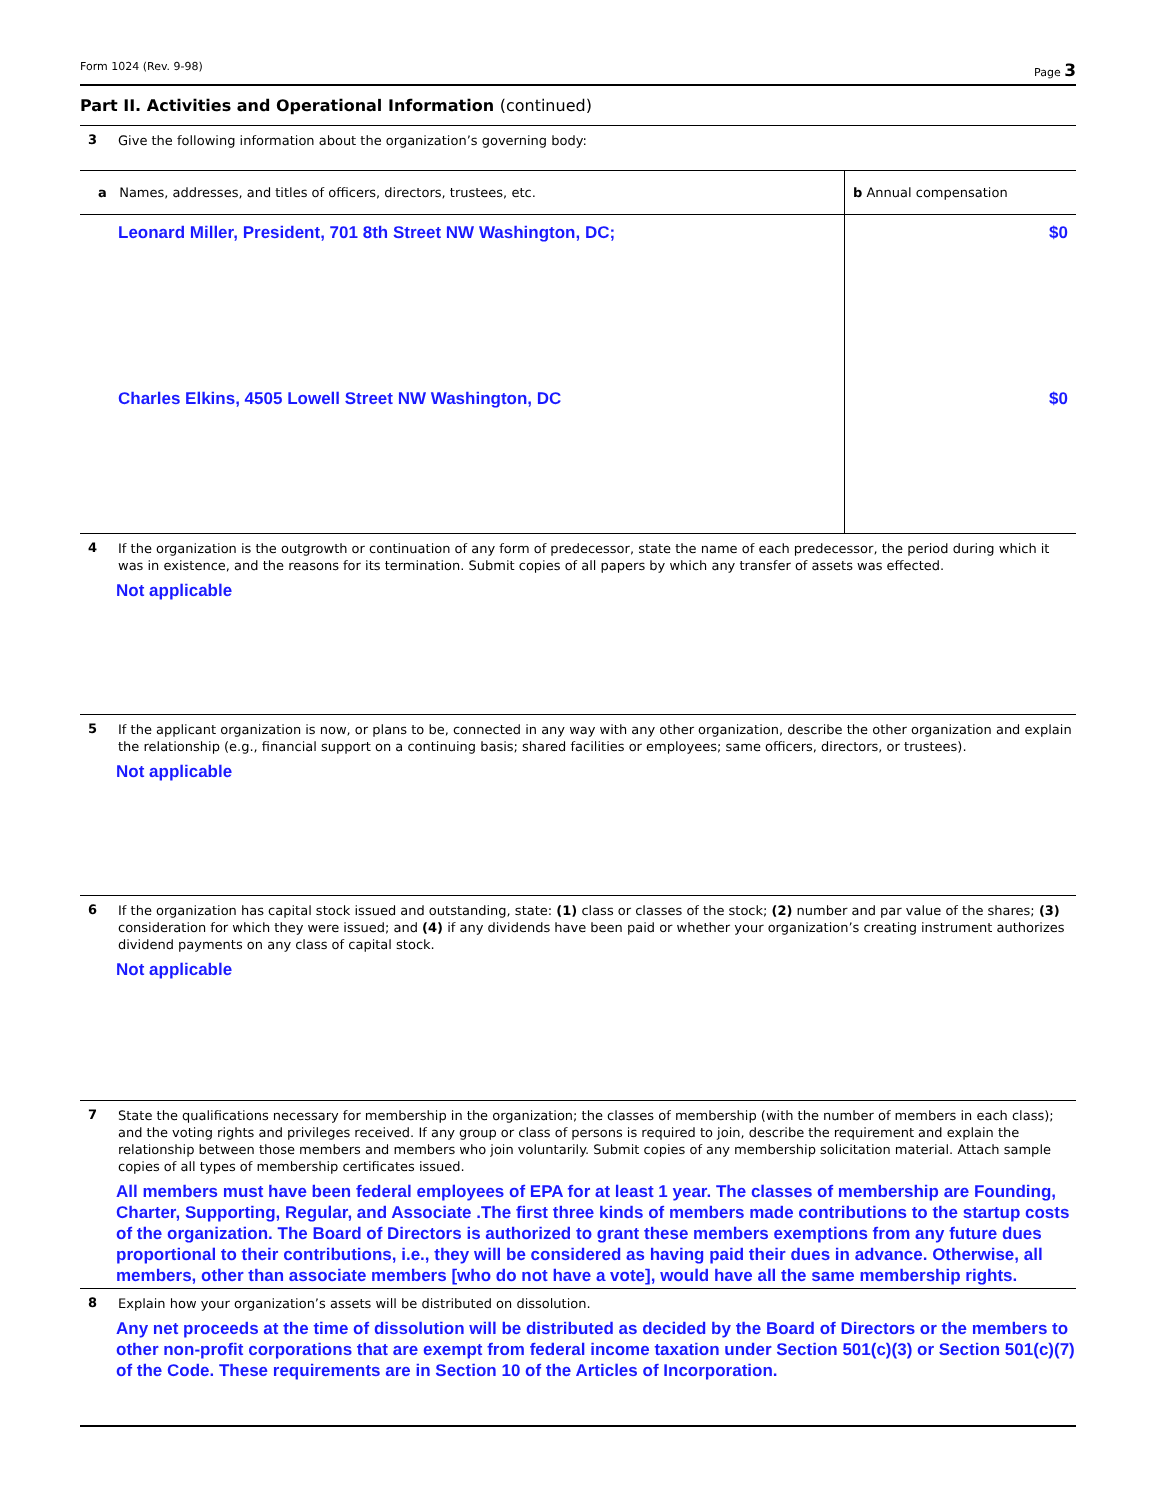Form 1024 (Rev. 9-98) Page 3
Part II. Activities and Operational Information (continued)
3
Give the following information about the organization’s governing body:
| a Names, addresses, and titles of officers, directors, trustees, etc. | b Annual compensation |
| --- | --- |
| Leonard Miller, President, 701 8th Street NW Washington, DC; | $0 |
| Charles Elkins, 4505 Lowell Street NW Washington, DC | $0 |
4
If the organization is the outgrowth or continuation of any form of predecessor, state the name of each predecessor, the period during which it was in existence, and the reasons for its termination. Submit copies of all papers by which any transfer of assets was effected.
Not applicable
5
If the applicant organization is now, or plans to be, connected in any way with any other organization, describe the other organization and explain the relationship (e.g., financial support on a continuing basis; shared facilities or employees; same officers, directors, or trustees).
Not applicable
6
If the organization has capital stock issued and outstanding, state: (1) class or classes of the stock; (2) number and par value of the shares; (3) consideration for which they were issued; and (4) if any dividends have been paid or whether your organization’s creating instrument authorizes dividend payments on any class of capital stock.
Not applicable
7
State the qualifications necessary for membership in the organization; the classes of membership (with the number of members in each class); and the voting rights and privileges received. If any group or class of persons is required to join, describe the requirement and explain the relationship between those members and members who join voluntarily. Submit copies of any membership solicitation material. Attach sample copies of all types of membership certificates issued.
All members must have been federal employees of EPA for at least 1 year. The classes of membership are Founding, Charter, Supporting, Regular, and Associate .The first three kinds of members made contributions to the startup costs of the organization. The Board of Directors is authorized to grant these members exemptions from any future dues proportional to their contributions, i.e., they will be considered as having paid their dues in advance. Otherwise, all members, other than associate members [who do not have a vote], would have all the same membership rights.
8
Explain how your organization’s assets will be distributed on dissolution.
Any net proceeds at the time of dissolution will be distributed as decided by the Board of Directors or the members to other non-profit corporations that are exempt from federal income taxation under Section 501(c)(3) or Section 501(c)(7) of the Code. These requirements are in Section 10 of the Articles of Incorporation.